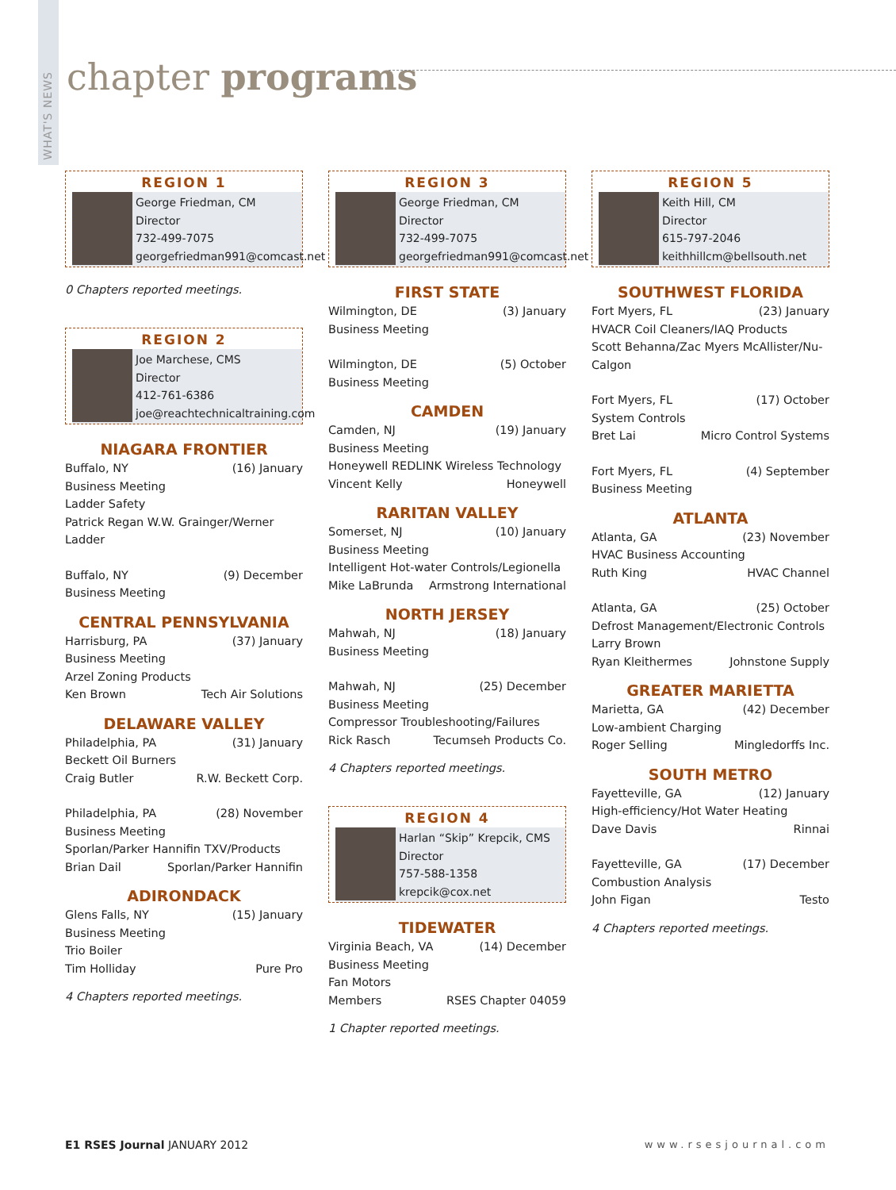WHAT'S NEWS
chapter programs
REGION 1
George Friedman, CM
Director
732-499-7075
georgefriedman991@comcast.net
0 Chapters reported meetings.
REGION 2
Joe Marchese, CMS
Director
412-761-6386
joe@reachtechnicaltraining.com
NIAGARA FRONTIER
Buffalo, NY (16) January
Business Meeting
Ladder Safety
Patrick Regan W.W. Grainger/Werner Ladder
Buffalo, NY (9) December
Business Meeting
CENTRAL PENNSYLVANIA
Harrisburg, PA (37) January
Business Meeting
Arzel Zoning Products
Ken Brown Tech Air Solutions
DELAWARE VALLEY
Philadelphia, PA (31) January
Beckett Oil Burners
Craig Butler R.W. Beckett Corp.
Philadelphia, PA (28) November
Business Meeting
Sporlan/Parker Hannifin TXV/Products
Brian Dail Sporlan/Parker Hannifin
ADIRONDACK
Glens Falls, NY (15) January
Business Meeting
Trio Boiler
Tim Holliday Pure Pro
4 Chapters reported meetings.
REGION 3
George Friedman, CM
Director
732-499-7075
georgefriedman991@comcast.net
FIRST STATE
Wilmington, DE (3) January
Business Meeting
Wilmington, DE (5) October
Business Meeting
CAMDEN
Camden, NJ (19) January
Business Meeting
Honeywell REDLINK Wireless Technology
Vincent Kelly Honeywell
RARITAN VALLEY
Somerset, NJ (10) January
Business Meeting
Intelligent Hot-water Controls/Legionella
Mike LaBrunda Armstrong International
NORTH JERSEY
Mahwah, NJ (18) January
Business Meeting
Mahwah, NJ (25) December
Business Meeting
Compressor Troubleshooting/Failures
Rick Rasch Tecumseh Products Co.
4 Chapters reported meetings.
REGION 4
Harlan “Skip” Krepcik, CMS
Director
757-588-1358
krepcik@cox.net
TIDEWATER
Virginia Beach, VA (14) December
Business Meeting
Fan Motors
Members RSES Chapter 04059
1 Chapter reported meetings.
REGION 5
Keith Hill, CM
Director
615-797-2046
keithhillcm@bellsouth.net
SOUTHWEST FLORIDA
Fort Myers, FL (23) January
HVACR Coil Cleaners/IAQ Products
Scott Behanna/Zac Myers McAllister/Nu-Calgon
Fort Myers, FL (17) October
System Controls
Bret Lai Micro Control Systems
Fort Myers, FL (4) September
Business Meeting
ATLANTA
Atlanta, GA (23) November
HVAC Business Accounting
Ruth King HVAC Channel
Atlanta, GA (25) October
Defrost Management/Electronic Controls
Larry Brown
Ryan Kleithermes Johnstone Supply
GREATER MARIETTA
Marietta, GA (42) December
Low-ambient Charging
Roger Selling Mingledorffs Inc.
SOUTH METRO
Fayetteville, GA (12) January
High-efficiency/Hot Water Heating
Dave Davis Rinnai
Fayetteville, GA (17) December
Combustion Analysis
John Figan Testo
4 Chapters reported meetings.
E1 RSES Journal JANUARY 2012 www.rsesjournal.com